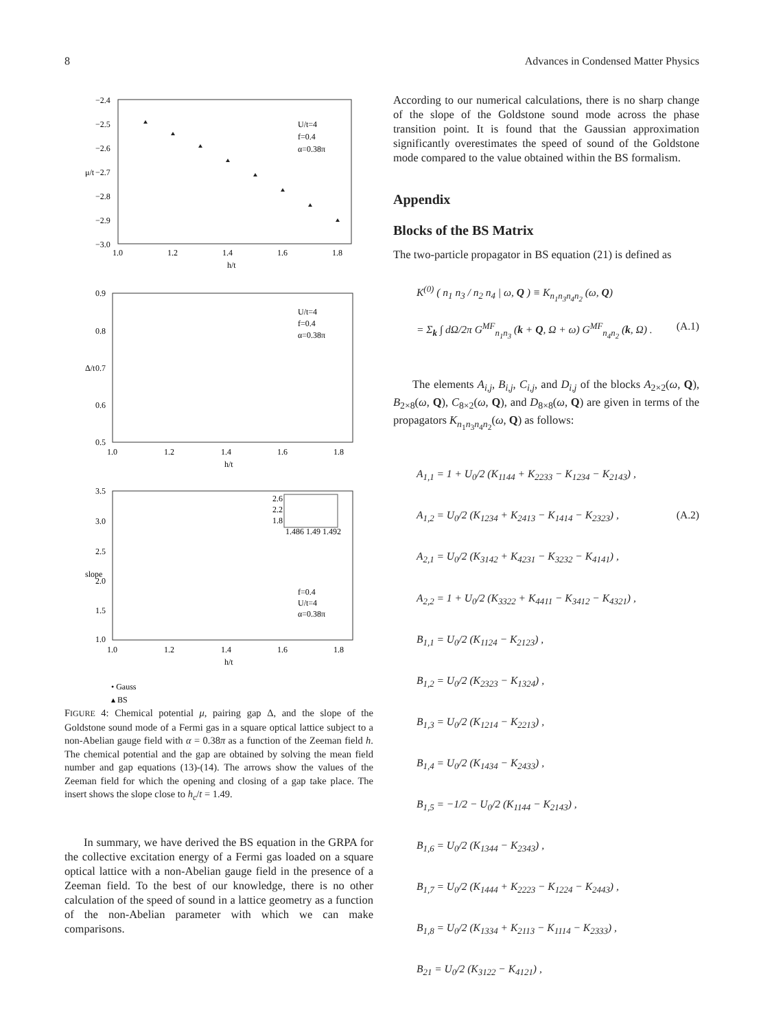8 Advances in Condensed Matter Physics
−2.4
−2.5
−2.6
−2.7
−2.8
−2.9
−3.0
1.0
1.2
1.4
1.6
1.8
h/t
μ/t
U/t=4
f=0.4
α=0.38π
0.9
0.8
0.7
0.6
0.5
1.0
1.2
1.4
1.6
1.8
h/t
Δ/t
U/t=4
f=0.4
α=0.38π
3.5
3.0
2.5
2.0
1.5
1.0
1.0
1.2
1.4
1.6
1.8
h/t
slope
f=0.4
U/t=4
α=0.38π
2.6
2.2
1.8
1.486 1.49 1.492
• Gauss
▴ BS
FIGURE 4: Chemical potential μ, pairing gap Δ, and the slope of the Goldstone sound mode of a Fermi gas in a square optical lattice subject to a non-Abelian gauge field with α = 0.38π as a function of the Zeeman field h. The chemical potential and the gap are obtained by solving the mean field number and gap equations (13)-(14). The arrows show the values of the Zeeman field for which the opening and closing of a gap take place. The insert shows the slope close to h<sub>c</sub>/t = 1.49.
In summary, we have derived the BS equation in the GRPA for the collective excitation energy of a Fermi gas loaded on a square optical lattice with a non-Abelian gauge field in the presence of a Zeeman field. To the best of our knowledge, there is no other calculation of the speed of sound in a lattice geometry as a function of the non-Abelian parameter with which we can make comparisons.
According to our numerical calculations, there is no sharp change of the slope of the Goldstone sound mode across the phase transition point. It is found that the Gaussian approximation significantly overestimates the speed of sound of the Goldstone mode compared to the value obtained within the BS formalism.
Appendix
Blocks of the BS Matrix
The two-particle propagator in BS equation (21) is defined as
K<sup>(0)</sup> ( n<sub>1</sub> n<sub>3</sub> / n<sub>2</sub> n<sub>4</sub> | ω, Q ) ≡ K<sub>n<sub>1</sub>n<sub>3</sub>n<sub>4</sub>n<sub>2</sub></sub> (ω, Q)
(A.1) = Σ<sub>k</sub> ∫ dΩ/2π G<sup>MF</sup><sub>n<sub>1</sub>n<sub>3</sub></sub> (k + Q, Ω + ω) G<sup>MF</sup><sub>n<sub>4</sub>n<sub>2</sub></sub> (k, Ω) .
The elements A<sub>i,j</sub>, B<sub>i,j</sub>, C<sub>i,j</sub>, and D<sub>i,j</sub> of the blocks A<sub>2×2</sub>(ω, Q), B<sub>2×8</sub>(ω, Q), C<sub>8×2</sub>(ω, Q), and D<sub>8×8</sub>(ω, Q) are given in terms of the propagators K<sub>n<sub>1</sub>n<sub>3</sub>n<sub>4</sub>n<sub>2</sub></sub>(ω, Q) as follows:
A<sub>1,1</sub> = 1 + U<sub>0</sub>/2 (K<sub>1144</sub> + K<sub>2233</sub> − K<sub>1234</sub> − K<sub>2143</sub>) ,
A<sub>1,2</sub> = U<sub>0</sub>/2 (K<sub>1234</sub> + K<sub>2413</sub> − K<sub>1414</sub> − K<sub>2323</sub>) , (A.2)
A<sub>2,1</sub> = U<sub>0</sub>/2 (K<sub>3142</sub> + K<sub>4231</sub> − K<sub>3232</sub> − K<sub>4141</sub>) ,
A<sub>2,2</sub> = 1 + U<sub>0</sub>/2 (K<sub>3322</sub> + K<sub>4411</sub> − K<sub>3412</sub> − K<sub>4321</sub>) ,
B<sub>1,1</sub> = U<sub>0</sub>/2 (K<sub>1124</sub> − K<sub>2123</sub>) ,
B<sub>1,2</sub> = U<sub>0</sub>/2 (K<sub>2323</sub> − K<sub>1324</sub>) ,
B<sub>1,3</sub> = U<sub>0</sub>/2 (K<sub>1214</sub> − K<sub>2213</sub>) ,
B<sub>1,4</sub> = U<sub>0</sub>/2 (K<sub>1434</sub> − K<sub>2433</sub>) ,
B<sub>1,5</sub> = −1/2 − U<sub>0</sub>/2 (K<sub>1144</sub> − K<sub>2143</sub>) ,
B<sub>1,6</sub> = U<sub>0</sub>/2 (K<sub>1344</sub> − K<sub>2343</sub>) ,
B<sub>1,7</sub> = U<sub>0</sub>/2 (K<sub>1444</sub> + K<sub>2223</sub> − K<sub>1224</sub> − K<sub>2443</sub>) ,
B<sub>1,8</sub> = U<sub>0</sub>/2 (K<sub>1334</sub> + K<sub>2113</sub> − K<sub>1114</sub> − K<sub>2333</sub>) ,
B<sub>21</sub> = U<sub>0</sub>/2 (K<sub>3122</sub> − K<sub>4121</sub>) ,